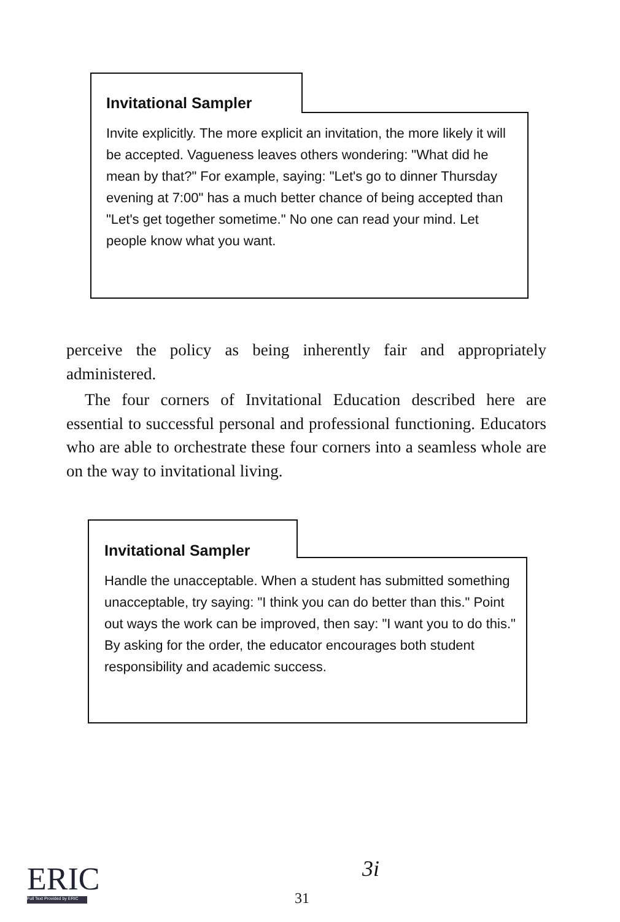Invitational Sampler
Invite explicitly. The more explicit an invitation, the more likely it will be accepted. Vagueness leaves others wondering: "What did he mean by that?" For example, saying: "Let's go to dinner Thursday evening at 7:00" has a much better chance of being accepted than "Let's get together sometime." No one can read your mind. Let people know what you want.
perceive the policy as being inherently fair and appropriately administered.
The four corners of Invitational Education described here are essential to successful personal and professional functioning. Educators who are able to orchestrate these four corners into a seamless whole are on the way to invitational living.
Invitational Sampler
Handle the unacceptable. When a student has submitted something unacceptable, try saying: "I think you can do better than this." Point out ways the work can be improved, then say: "I want you to do this." By asking for the order, the educator encourages both student responsibility and academic success.
ERIC
Full Text Provided by ERIC
3i
31